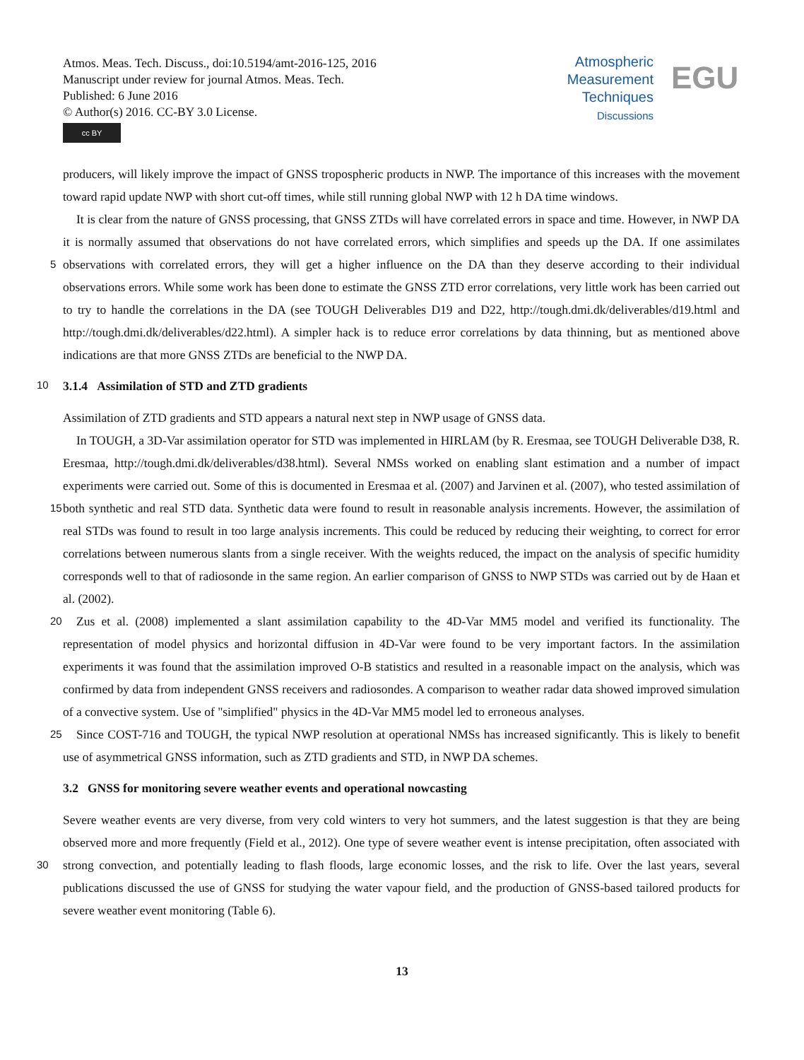Atmos. Meas. Tech. Discuss., doi:10.5194/amt-2016-125, 2016
Manuscript under review for journal Atmos. Meas. Tech.
Published: 6 June 2016
© Author(s) 2016. CC-BY 3.0 License.
cc BY
Atmospheric
Measurement
Techniques
Discussions
EGU
producers, will likely improve the impact of GNSS tropospheric products in NWP. The importance of this increases with the movement toward rapid update NWP with short cut-off times, while still running global NWP with 12 h DA time windows.
It is clear from the nature of GNSS processing, that GNSS ZTDs will have correlated errors in space and time. However, in NWP DA it is normally assumed that observations do not have correlated errors, which simplifies and speeds up the DA. If
5
one assimilates observations with correlated errors, they will get a higher influence on the DA than they deserve according to their individual observations errors. While some work has been done to estimate the GNSS ZTD error correlations, very little work has been carried out to try to handle the correlations in the DA (see TOUGH Deliverables D19 and D22, http://tough.dmi.dk/deliverables/d19.html and http://tough.dmi.dk/deliverables/d22.html). A simpler hack is to reduce error correlations by data thinning, but as mentioned above indications are that more GNSS ZTDs are beneficial to the NWP DA.
10 3.1.4 Assimilation of STD and ZTD gradients
Assimilation of ZTD gradients and STD appears a natural next step in NWP usage of GNSS data.
15
In TOUGH, a 3D-Var assimilation operator for STD was implemented in HIRLAM (by R. Eresmaa, see TOUGH Deliverable D38, R. Eresmaa, http://tough.dmi.dk/deliverables/d38.html). Several NMSs worked on enabling slant estimation and a number of impact experiments were carried out. Some of this is documented in Eresmaa et al. (2007) and Jarvinen et al. (2007), who tested assimilation of both synthetic and real STD data. Synthetic data were found to result in reasonable analysis increments. However, the assimilation of real STDs was found to result in too large analysis increments. This could be reduced by reducing their weighting, to correct for error correlations between numerous slants from a single receiver. With the weights reduced, the impact on the analysis of specific humidity corresponds well to that of radiosonde in the same region. An earlier comparison of GNSS to NWP STDs was carried out by de Haan et al. (2002).
20 Zus et al. (2008) implemented a slant assimilation capability to the 4D-Var MM5 model and verified its functionality. The representation of model physics and horizontal diffusion in 4D-Var were found to be very important factors. In the assimilation experiments it was found that the assimilation improved O-B statistics and resulted in a reasonable impact on the analysis, which was confirmed by data from independent GNSS receivers and radiosondes. A comparison to weather radar data showed improved simulation of a convective system. Use of "simplified" physics in the 4D-Var MM5 model led to erroneous analyses.
25 Since COST-716 and TOUGH, the typical NWP resolution at operational NMSs has increased significantly. This is likely to benefit use of asymmetrical GNSS information, such as ZTD gradients and STD, in NWP DA schemes.
3.2 GNSS for monitoring severe weather events and operational nowcasting
30
Severe weather events are very diverse, from very cold winters to very hot summers, and the latest suggestion is that they are being observed more and more frequently (Field et al., 2012). One type of severe weather event is intense precipitation, often associated with strong convection, and potentially leading to flash floods, large economic losses, and the risk to life. Over the last years, several publications discussed the use of GNSS for studying the water vapour field, and the production of GNSS-based tailored products for severe weather event monitoring (Table 6).
13